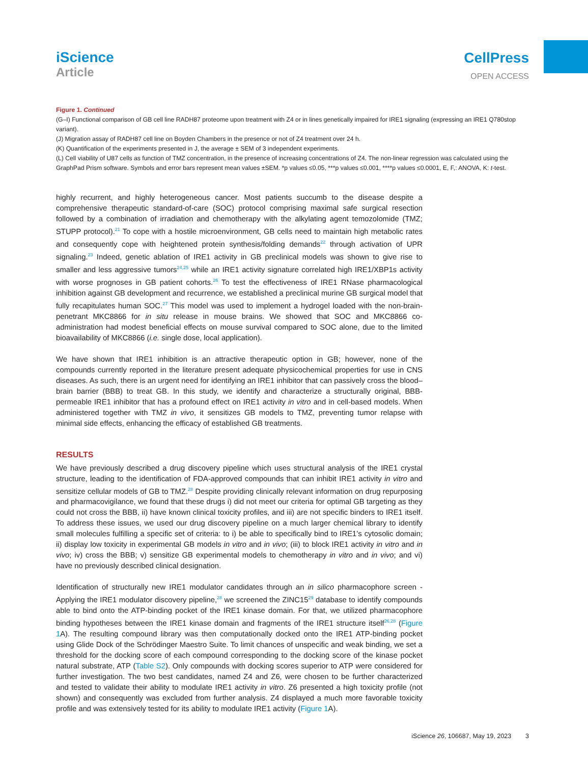iScience
Article
CellPress
OPEN ACCESS
Figure 1. Continued
(G–I) Functional comparison of GB cell line RADH87 proteome upon treatment with Z4 or in lines genetically impaired for IRE1 signaling (expressing an IRE1 Q780stop variant).
(J) Migration assay of RADH87 cell line on Boyden Chambers in the presence or not of Z4 treatment over 24 h.
(K) Quantification of the experiments presented in J, the average ± SEM of 3 independent experiments.
(L) Cell viability of U87 cells as function of TMZ concentration, in the presence of increasing concentrations of Z4. The non-linear regression was calculated using the GraphPad Prism software. Symbols and error bars represent mean values ±SEM. *p values ≤0.05, ***p values ≤0.001, ****p values ≤0.0001, E, F,: ANOVA, K: t-test.
highly recurrent, and highly heterogeneous cancer. Most patients succumb to the disease despite a comprehensive therapeutic standard-of-care (SOC) protocol comprising maximal safe surgical resection followed by a combination of irradiation and chemotherapy with the alkylating agent temozolomide (TMZ; STUPP protocol).<sup>21</sup> To cope with a hostile microenvironment, GB cells need to maintain high metabolic rates and consequently cope with heightened protein synthesis/folding demands<sup>22</sup> through activation of UPR signaling.<sup>23</sup> Indeed, genetic ablation of IRE1 activity in GB preclinical models was shown to give rise to smaller and less aggressive tumors<sup>24,25</sup> while an IRE1 activity signature correlated high IRE1/XBP1s activity with worse prognoses in GB patient cohorts.<sup>26</sup> To test the effectiveness of IRE1 RNase pharmacological inhibition against GB development and recurrence, we established a preclinical murine GB surgical model that fully recapitulates human SOC.<sup>27</sup> This model was used to implement a hydrogel loaded with the non-brain-penetrant MKC8866 for in situ release in mouse brains. We showed that SOC and MKC8866 co-administration had modest beneficial effects on mouse survival compared to SOC alone, due to the limited bioavailability of MKC8866 (i.e. single dose, local application).
We have shown that IRE1 inhibition is an attractive therapeutic option in GB; however, none of the compounds currently reported in the literature present adequate physicochemical properties for use in CNS diseases. As such, there is an urgent need for identifying an IRE1 inhibitor that can passively cross the blood–brain barrier (BBB) to treat GB. In this study, we identify and characterize a structurally original, BBB-permeable IRE1 inhibitor that has a profound effect on IRE1 activity in vitro and in cell-based models. When administered together with TMZ in vivo, it sensitizes GB models to TMZ, preventing tumor relapse with minimal side effects, enhancing the efficacy of established GB treatments.
RESULTS
We have previously described a drug discovery pipeline which uses structural analysis of the IRE1 crystal structure, leading to the identification of FDA-approved compounds that can inhibit IRE1 activity in vitro and sensitize cellular models of GB to TMZ.<sup>28</sup> Despite providing clinically relevant information on drug repurposing and pharmacovigilance, we found that these drugs i) did not meet our criteria for optimal GB targeting as they could not cross the BBB, ii) have known clinical toxicity profiles, and iii) are not specific binders to IRE1 itself. To address these issues, we used our drug discovery pipeline on a much larger chemical library to identify small molecules fulfilling a specific set of criteria: to i) be able to specifically bind to IRE1’s cytosolic domain; ii) display low toxicity in experimental GB models in vitro and in vivo; (iii) to block IRE1 activity in vitro and in vivo; iv) cross the BBB; v) sensitize GB experimental models to chemotherapy in vitro and in vivo; and vi) have no previously described clinical designation.
Identification of structurally new IRE1 modulator candidates through an in silico pharmacophore screen - Applying the IRE1 modulator discovery pipeline,<sup>28</sup> we screened the ZINC15<sup>29</sup> database to identify compounds able to bind onto the ATP-binding pocket of the IRE1 kinase domain. For that, we utilized pharmacophore binding hypotheses between the IRE1 kinase domain and fragments of the IRE1 structure itself<sup>26,28</sup> (Figure 1 A). The resulting compound library was then computationally docked onto the IRE1 ATP-binding pocket using Glide Dock of the Schrödinger Maestro Suite. To limit chances of unspecific and weak binding, we set a threshold for the docking score of each compound corresponding to the docking score of the kinase pocket natural substrate, ATP (Table S2). Only compounds with docking scores superior to ATP were considered for further investigation. The two best candidates, named Z4 and Z6, were chosen to be further characterized and tested to validate their ability to modulate IRE1 activity in vitro. Z6 presented a high toxicity profile (not shown) and consequently was excluded from further analysis. Z4 displayed a much more favorable toxicity profile and was extensively tested for its ability to modulate IRE1 activity (Figure 1 A).
iScience 26, 106687, May 19, 2023 3